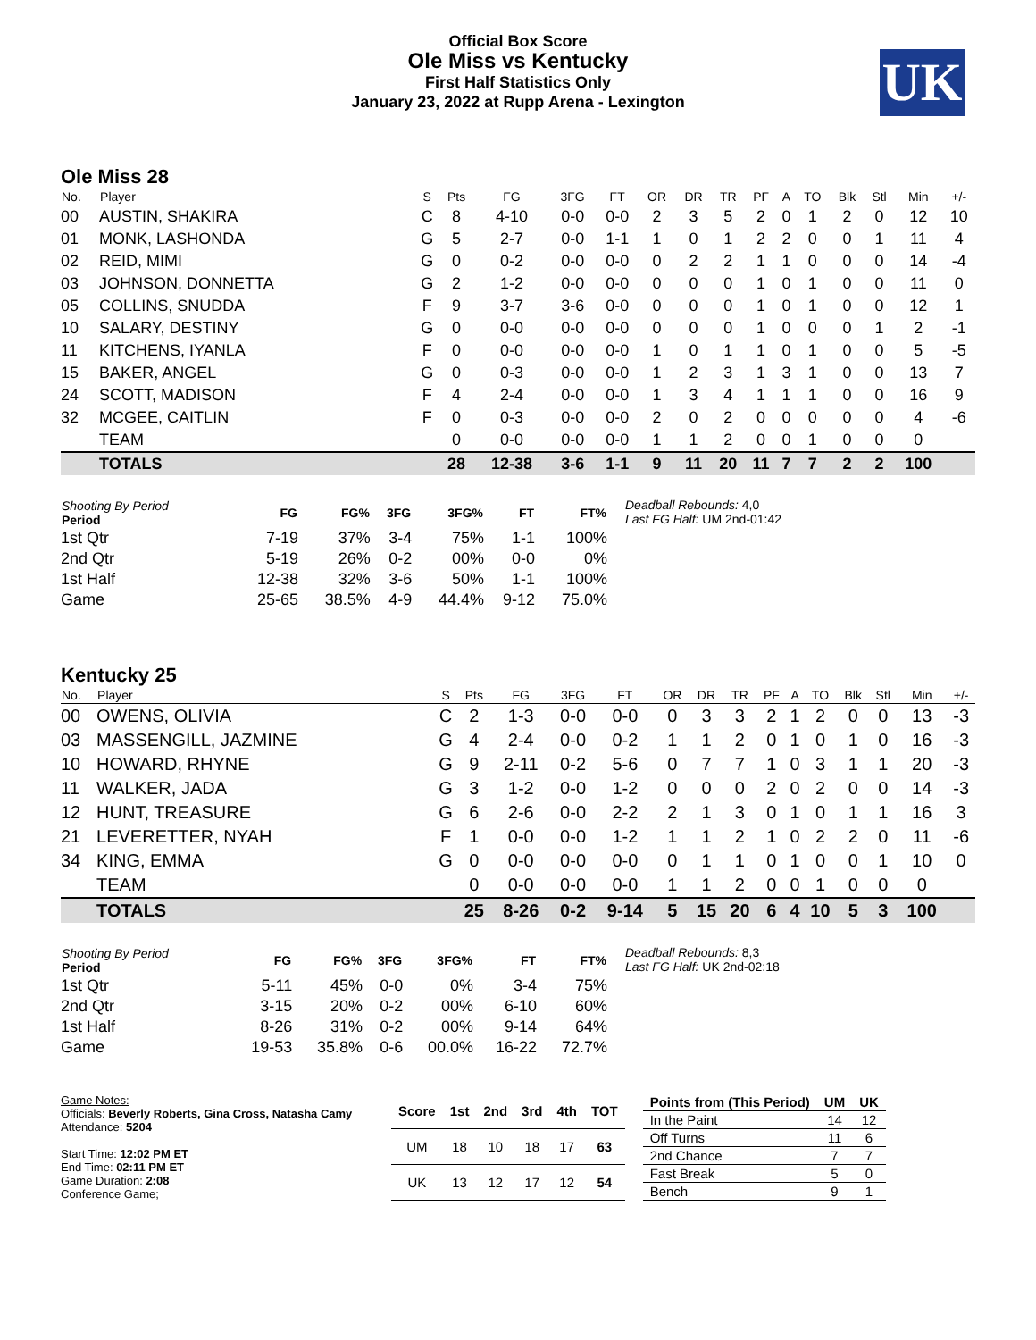Official Box Score
Ole Miss vs Kentucky
First Half Statistics Only
January 23, 2022 at Rupp Arena - Lexington
UK
Ole Miss 28
| No. | Player | S | Pts | FG | 3FG | FT | OR | DR | TR | PF | A | TO | Blk | Stl | Min | +/- |
| --- | --- | --- | --- | --- | --- | --- | --- | --- | --- | --- | --- | --- | --- | --- | --- | --- |
| 00 | AUSTIN, SHAKIRA | C | 8 | 4-10 | 0-0 | 0-0 | 2 | 3 | 5 | 2 | 0 | 1 | 2 | 0 | 12 | 10 |
| 01 | MONK, LASHONDA | G | 5 | 2-7 | 0-0 | 1-1 | 1 | 0 | 1 | 2 | 2 | 0 | 0 | 1 | 11 | 4 |
| 02 | REID, MIMI | G | 0 | 0-2 | 0-0 | 0-0 | 0 | 2 | 2 | 1 | 1 | 0 | 0 | 0 | 14 | -4 |
| 03 | JOHNSON, DONNETTA | G | 2 | 1-2 | 0-0 | 0-0 | 0 | 0 | 0 | 1 | 0 | 1 | 0 | 0 | 11 | 0 |
| 05 | COLLINS, SNUDDA | F | 9 | 3-7 | 3-6 | 0-0 | 0 | 0 | 0 | 1 | 0 | 1 | 0 | 0 | 12 | 1 |
| 10 | SALARY, DESTINY | G | 0 | 0-0 | 0-0 | 0-0 | 0 | 0 | 0 | 1 | 0 | 0 | 0 | 1 | 2 | -1 |
| 11 | KITCHENS, IYANLA | F | 0 | 0-0 | 0-0 | 0-0 | 1 | 0 | 1 | 1 | 0 | 1 | 0 | 0 | 5 | -5 |
| 15 | BAKER, ANGEL | G | 0 | 0-3 | 0-0 | 0-0 | 1 | 2 | 3 | 1 | 3 | 1 | 0 | 0 | 13 | 7 |
| 24 | SCOTT, MADISON | F | 4 | 2-4 | 0-0 | 0-0 | 1 | 3 | 4 | 1 | 1 | 1 | 0 | 0 | 16 | 9 |
| 32 | MCGEE, CAITLIN | F | 0 | 0-3 | 0-0 | 0-0 | 2 | 0 | 2 | 0 | 0 | 0 | 0 | 0 | 4 | -6 |
| | TEAM | | 0 | 0-0 | 0-0 | 0-0 | 1 | 1 | 2 | 0 | 0 | 1 | 0 | 0 | 0 | |
| | TOTALS | | 28 | 12-38 | 3-6 | 1-1 | 9 | 11 | 20 | 11 | 7 | 7 | 2 | 2 | 100 | |
| Shooting By Period Period | FG | FG% | 3FG | 3FG% | FT | FT% |
| --- | --- | --- | --- | --- | --- | --- |
| 1st Qtr | 7-19 | 37% | 3-4 | 75% | 1-1 | 100% |
| 2nd Qtr | 5-19 | 26% | 0-2 | 00% | 0-0 | 0% |
| 1st Half | 12-38 | 32% | 3-6 | 50% | 1-1 | 100% |
| Game | 25-65 | 38.5% | 4-9 | 44.4% | 9-12 | 75.0% |
Deadball Rebounds: 4,0
Last FG Half: UM 2nd-01:42
Kentucky 25
| No. | Player | S | Pts | FG | 3FG | FT | OR | DR | TR | PF | A | TO | Blk | Stl | Min | +/- |
| --- | --- | --- | --- | --- | --- | --- | --- | --- | --- | --- | --- | --- | --- | --- | --- | --- |
| 00 | OWENS, OLIVIA | C | 2 | 1-3 | 0-0 | 0-0 | 0 | 3 | 3 | 2 | 1 | 2 | 0 | 0 | 13 | -3 |
| 03 | MASSENGILL, JAZMINE | G | 4 | 2-4 | 0-0 | 0-2 | 1 | 1 | 2 | 0 | 1 | 0 | 1 | 0 | 16 | -3 |
| 10 | HOWARD, RHYNE | G | 9 | 2-11 | 0-2 | 5-6 | 0 | 7 | 7 | 1 | 0 | 3 | 1 | 1 | 20 | -3 |
| 11 | WALKER, JADA | G | 3 | 1-2 | 0-0 | 1-2 | 0 | 0 | 0 | 2 | 0 | 2 | 0 | 0 | 14 | -3 |
| 12 | HUNT, TREASURE | G | 6 | 2-6 | 0-0 | 2-2 | 2 | 1 | 3 | 0 | 1 | 0 | 1 | 1 | 16 | 3 |
| 21 | LEVERETTER, NYAH | F | 1 | 0-0 | 0-0 | 1-2 | 1 | 1 | 2 | 1 | 0 | 2 | 2 | 0 | 11 | -6 |
| 34 | KING, EMMA | G | 0 | 0-0 | 0-0 | 0-0 | 0 | 1 | 1 | 0 | 1 | 0 | 0 | 1 | 10 | 0 |
| | TEAM | | 0 | 0-0 | 0-0 | 0-0 | 1 | 1 | 2 | 0 | 0 | 1 | 0 | 0 | 0 | |
| | TOTALS | | 25 | 8-26 | 0-2 | 9-14 | 5 | 15 | 20 | 6 | 4 | 10 | 5 | 3 | 100 | |
| Shooting By Period Period | FG | FG% | 3FG | 3FG% | FT | FT% |
| --- | --- | --- | --- | --- | --- | --- |
| 1st Qtr | 5-11 | 45% | 0-0 | 0% | 3-4 | 75% |
| 2nd Qtr | 3-15 | 20% | 0-2 | 00% | 6-10 | 60% |
| 1st Half | 8-26 | 31% | 0-2 | 00% | 9-14 | 64% |
| Game | 19-53 | 35.8% | 0-6 | 00.0% | 16-22 | 72.7% |
Deadball Rebounds: 8,3
Last FG Half: UK 2nd-02:18
Game Notes:
Officials: Beverly Roberts, Gina Cross, Natasha Camy
Attendance: 5204
Start Time: 12:02 PM ET
End Time: 02:11 PM ET
Game Duration: 2:08
Conference Game;
| Score | 1st | 2nd | 3rd | 4th | TOT |
| --- | --- | --- | --- | --- | --- |
| UM | 18 | 10 | 18 | 17 | 63 |
| UK | 13 | 12 | 17 | 12 | 54 |
| Points from (This Period) | UM | UK |
| --- | --- | --- |
| In the Paint | 14 | 12 |
| Off Turns | 11 | 6 |
| 2nd Chance | 7 | 7 |
| Fast Break | 5 | 0 |
| Bench | 9 | 1 |